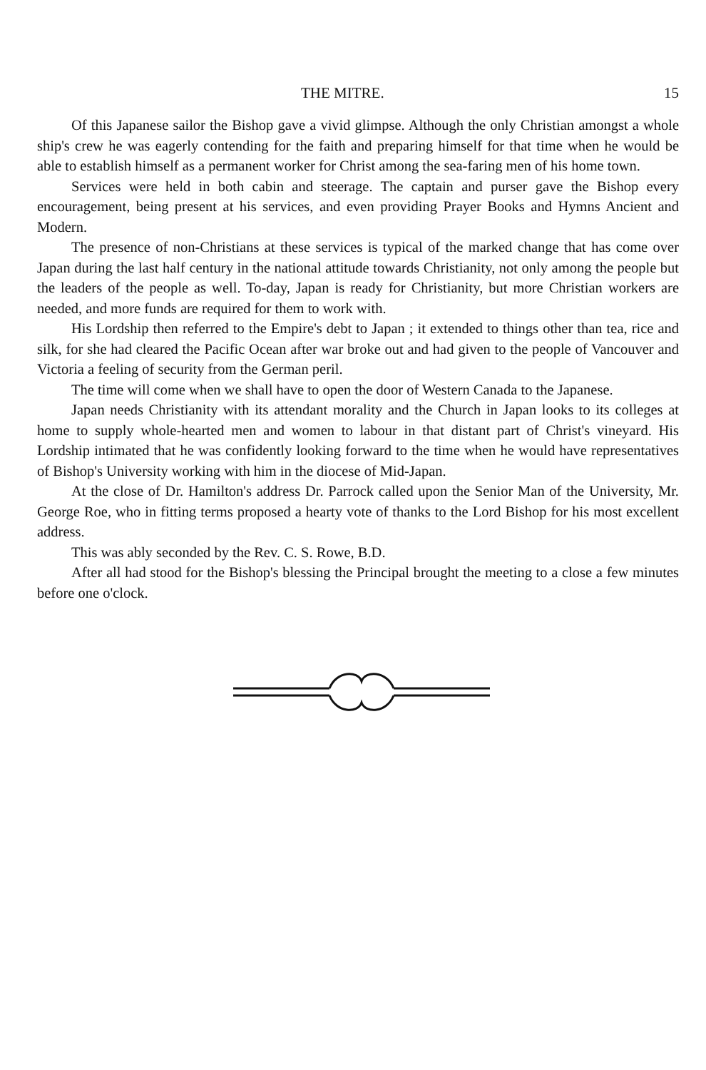THE MITRE. 15
Of this Japanese sailor the Bishop gave a vivid glimpse. Although the only Christian amongst a whole ship's crew he was eagerly contending for the faith and preparing himself for that time when he would be able to establish himself as a permanent worker for Christ among the sea-faring men of his home town.
Services were held in both cabin and steerage. The captain and purser gave the Bishop every encouragement, being present at his services, and even providing Prayer Books and Hymns Ancient and Modern.
The presence of non-Christians at these services is typical of the marked change that has come over Japan during the last half century in the national attitude towards Christianity, not only among the people but the leaders of the people as well. To-day, Japan is ready for Christianity, but more Christian workers are needed, and more funds are required for them to work with.
His Lordship then referred to the Empire's debt to Japan ; it extended to things other than tea, rice and silk, for she had cleared the Pacific Ocean after war broke out and had given to the people of Vancouver and Victoria a feeling of security from the German peril.
The time will come when we shall have to open the door of Western Canada to the Japanese.
Japan needs Christianity with its attendant morality and the Church in Japan looks to its colleges at home to supply whole-hearted men and women to labour in that distant part of Christ's vineyard. His Lordship intimated that he was confidently looking forward to the time when he would have representatives of Bishop's University working with him in the diocese of Mid-Japan.
At the close of Dr. Hamilton's address Dr. Parrock called upon the Senior Man of the University, Mr. George Roe, who in fitting terms proposed a hearty vote of thanks to the Lord Bishop for his most excellent address.
This was ably seconded by the Rev. C. S. Rowe, B.D.
After all had stood for the Bishop's blessing the Principal brought the meeting to a close a few minutes before one o'clock.